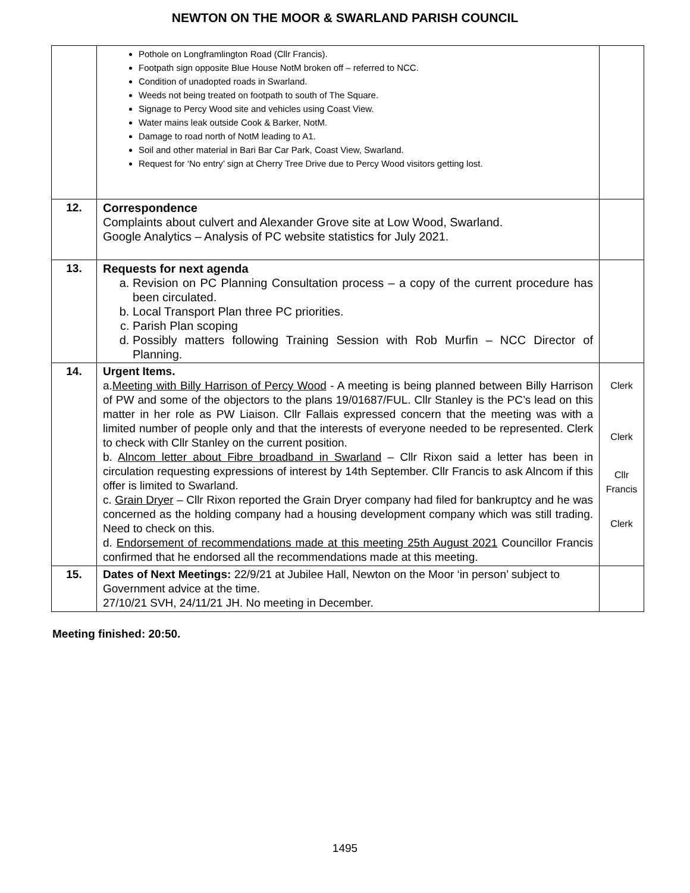NEWTON ON THE MOOR & SWARLAND PARISH COUNCIL
| | Pothole on Longframlington Road (Cllr Francis). Footpath sign opposite Blue House NotM broken off – referred to NCC. Condition of unadopted roads in Swarland. Weeds not being treated on footpath to south of The Square. Signage to Percy Wood site and vehicles using Coast View. Water mains leak outside Cook & Barker, NotM. Damage to road north of NotM leading to A1. Soil and other material in Bari Bar Car Park, Coast View, Swarland. Request for ‘No entry’ sign at Cherry Tree Drive due to Percy Wood visitors getting lost. | |
| 12. | Correspondence Complaints about culvert and Alexander Grove site at Low Wood, Swarland. Google Analytics – Analysis of PC website statistics for July 2021. | |
| 13. | Requests for next agenda a. Revision on PC Planning Consultation process – a copy of the current procedure has been circulated. b. Local Transport Plan three PC priorities. c. Parish Plan scoping d. Possibly matters following Training Session with Rob Murfin – NCC Director of Planning. | |
| 14. | Urgent Items. a. Meeting with Billy Harrison of Percy Wood - A meeting is being planned between Billy Harrison of PW and some of the objectors to the plans 19/01687/FUL. Cllr Stanley is the PC’s lead on this matter in her role as PW Liaison. Cllr Fallais expressed concern that the meeting was with a limited number of people only and that the interests of everyone needed to be represented. Clerk to check with Cllr Stanley on the current position. b. Alncom letter about Fibre broadband in Swarland – Cllr Rixon said a letter has been in circulation requesting expressions of interest by 14th September. Cllr Francis to ask Alncom if this offer is limited to Swarland. c. Grain Dryer – Cllr Rixon reported the Grain Dryer company had filed for bankruptcy and he was concerned as the holding company had a housing development company which was still trading. Need to check on this. d. Endorsement of recommendations made at this meeting 25th August 2021 Councillor Francis confirmed that he endorsed all the recommendations made at this meeting. | Clerk Clerk Cllr Francis Clerk |
| 15. | Dates of Next Meetings: 22/9/21 at Jubilee Hall, Newton on the Moor ‘in person’ subject to Government advice at the time. 27/10/21 SVH, 24/11/21 JH. No meeting in December. | |
Meeting finished: 20:50.
1495